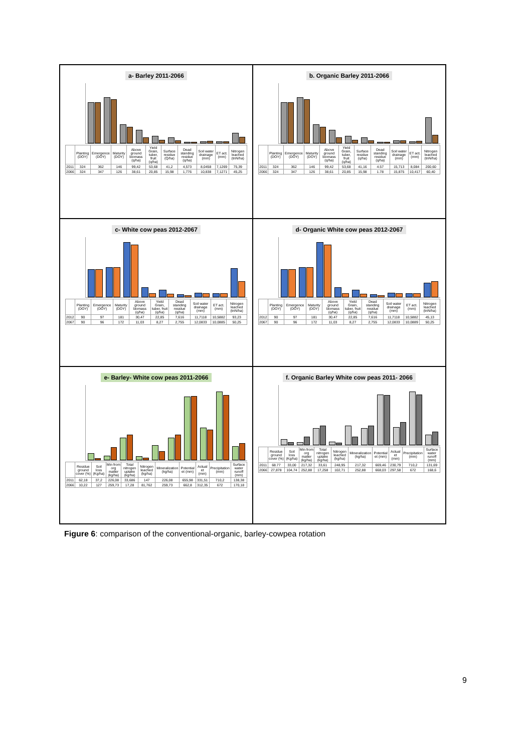a- Barley 2011-2066
| | Planting (DOY) | Emergence (DOY) | Maturity (DOY) | Above ground biomass (q/ha) | Yield Grain, tuber, fruit (q/ha) | Surface residue (Q/ha) | Dead standing residue (q/ha) | Soil water drainage (mm) | ET act. (mm) | Nitrogen leached (tnN/ha) |
| --- | --- | --- | --- | --- | --- | --- | --- | --- | --- | --- |
| 2011 | 324 | 362 | 146 | 99,42 | 53,68 | 41,2 | 4,573 | 8,0458 | 7,1269 | 75,39 |
| 2066 | 324 | 347 | 126 | 38,61 | 20,85 | 15,98 | 1,776 | 10,838 | 7,1271 | 45,25 |
b. Organic Barley 2011-2066
| | Planting (DOY) | Emergence (DOY) | Maturity (DOY) | Above ground biomass (q/ha) | Yield Grain, tuber, fruit (q/ha) | Surface residue (q/ha) | Dead standing residue (q/ha) | Soil water drainage (mm) | ET act. (mm) | Nitrogen leached (tnN/ha) |
| --- | --- | --- | --- | --- | --- | --- | --- | --- | --- | --- |
| 2011 | 324 | 362 | 146 | 99,42 | 53,68 | 41,16 | 4.57 | 15,713 | 8,084 | 200,60 |
| 2066 | 324 | 347 | 126 | 38,61 | 20,85 | 15,98 | 1.78 | 15,875 | 10,417 | 60,40 |
c- White cow peas 2012-2067
| | Planting (DOY) | Emergence (DOY) | Maturity (DOY) | Above ground biomass (q/ha) | Yield Grain, tuber, fruit (q/ha) | Dead standing residue (q/ha) | Soil water drainage (mm) | ET act. (mm) | Nitrogen leached (tnN/ha) |
| --- | --- | --- | --- | --- | --- | --- | --- | --- | --- |
| 2012 | 90 | 97 | 181 | 30,47 | 22,85 | 7,616 | 11,7118 | 10,5882 | 93,23 |
| 2067 | 90 | 96 | 172 | 11,03 | 8,27 | 2,755 | 12,0833 | 10,0885 | 50,25 |
d- Organic White cow peas 2012-2067
| | Planting (DOY) | Emergence (DOY) | Maturity (DOY) | Above ground biomass (q/ha) | Yield Grain, tuber, fruit (q/ha) | Dead standing residue (q/ha) | Soil water drainage (mm) | ET act. (mm) | Nitrogen leached (tnN/ha) |
| --- | --- | --- | --- | --- | --- | --- | --- | --- | --- |
| 2012 | 90 | 97 | 181 | 30,47 | 22,85 | 7,616 | 11,7118 | 10,5882 | 45,13 |
| 2067 | 90 | 96 | 172 | 11,03 | 8,27 | 2,755 | 12,0833 | 10,0889 | 50,25 |
e- Barley- White cow peas 2011-2066
| | Residue ground cover (%) | Soil loss (Kg/ha) | Min from org matter (kg/ha) | Total nitrogen uptake (kg/ha) | Nitrogen leached (kg/ha) | Mineralization (kg/ha) | Potential et (mm) | Actual et (mm) | Precipitation (mm) | Surface water runoff (mm) |
| --- | --- | --- | --- | --- | --- | --- | --- | --- | --- | --- |
| 2011 | 62,18 | 37,2 | 226,08 | 33,686 | 147 | 226,08 | 655,98 | 331,51 | 710,2 | 138,38 |
| 2066 | 10,22 | 127 | 259,73 | 17,28 | 81,762 | 259,73 | 662,8 | 312,35 | 672 | 170,18 |
f. Organic Barley White cow peas 2011- 2066
| | Residue ground cover (%) | Soil loss (Kg/ha) | Min from org matter (kg/ha) | Total nitrogen uptake (kg/ha) | Nitrogen leached (kg/ha) | Mineralization (kg/ha) | Potential et (mm) | Actual et (mm) | Precipitation (mm) | Surface water runoff (mm) |
| --- | --- | --- | --- | --- | --- | --- | --- | --- | --- | --- |
| 2011 | 68.77 | 33,00 | 217,32 | 33,61 | 248,95 | 217,32 | 669,46 | 230,79 | 710,2 | 131,69 |
| 2066 | 27,878 | 104,74 | 252,88 | 17,258 | 102,71 | 252,88 | 668,03 | 297,58 | 672 | 168,6 |
Figure 6: comparison of the conventional-organic, barley-cowpea rotation
9